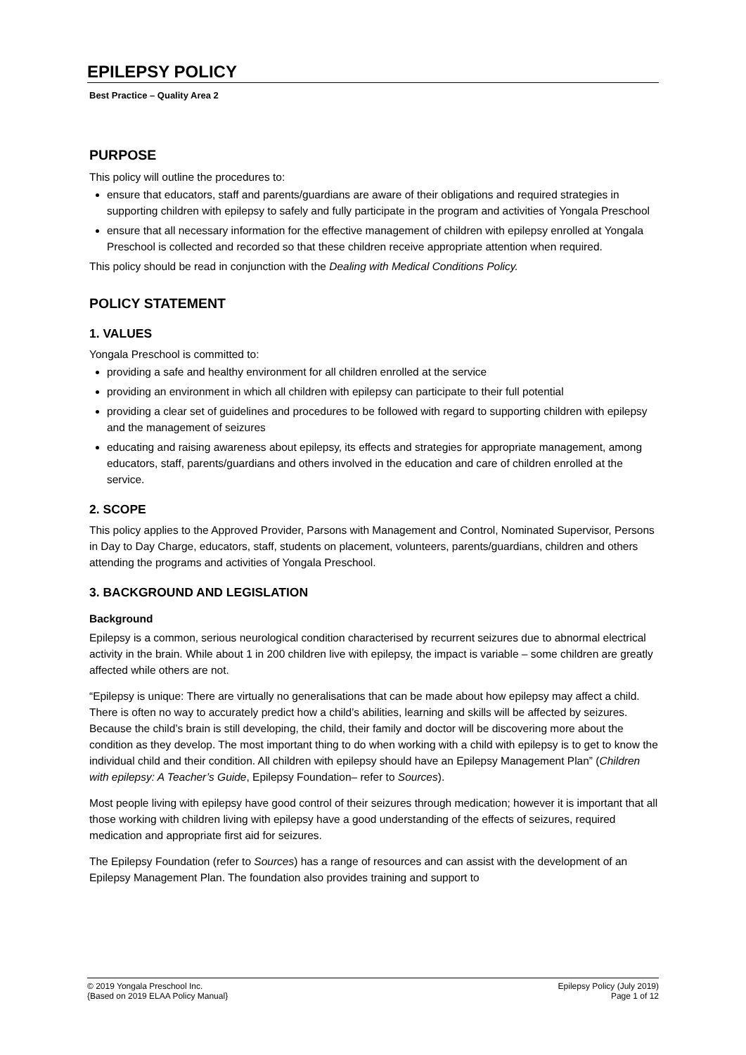EPILEPSY POLICY
Best Practice – Quality Area 2
PURPOSE
This policy will outline the procedures to:
ensure that educators, staff and parents/guardians are aware of their obligations and required strategies in supporting children with epilepsy to safely and fully participate in the program and activities of Yongala Preschool
ensure that all necessary information for the effective management of children with epilepsy enrolled at Yongala Preschool is collected and recorded so that these children receive appropriate attention when required.
This policy should be read in conjunction with the Dealing with Medical Conditions Policy.
POLICY STATEMENT
1. VALUES
Yongala Preschool is committed to:
providing a safe and healthy environment for all children enrolled at the service
providing an environment in which all children with epilepsy can participate to their full potential
providing a clear set of guidelines and procedures to be followed with regard to supporting children with epilepsy and the management of seizures
educating and raising awareness about epilepsy, its effects and strategies for appropriate management, among educators, staff, parents/guardians and others involved in the education and care of children enrolled at the service.
2. SCOPE
This policy applies to the Approved Provider, Parsons with Management and Control, Nominated Supervisor, Persons in Day to Day Charge, educators, staff, students on placement, volunteers, parents/guardians, children and others attending the programs and activities of Yongala Preschool.
3. BACKGROUND AND LEGISLATION
Background
Epilepsy is a common, serious neurological condition characterised by recurrent seizures due to abnormal electrical activity in the brain. While about 1 in 200 children live with epilepsy, the impact is variable – some children are greatly affected while others are not.
“Epilepsy is unique: There are virtually no generalisations that can be made about how epilepsy may affect a child. There is often no way to accurately predict how a child’s abilities, learning and skills will be affected by seizures. Because the child’s brain is still developing, the child, their family and doctor will be discovering more about the condition as they develop. The most important thing to do when working with a child with epilepsy is to get to know the individual child and their condition. All children with epilepsy should have an Epilepsy Management Plan” (Children with epilepsy: A Teacher’s Guide, Epilepsy Foundation– refer to Sources).
Most people living with epilepsy have good control of their seizures through medication; however it is important that all those working with children living with epilepsy have a good understanding of the effects of seizures, required medication and appropriate first aid for seizures.
The Epilepsy Foundation (refer to Sources) has a range of resources and can assist with the development of an Epilepsy Management Plan. The foundation also provides training and support to
© 2019 Yongala Preschool Inc.
{Based on 2019 ELAA Policy Manual}
Epilepsy Policy (July 2019)
Page 1 of 12